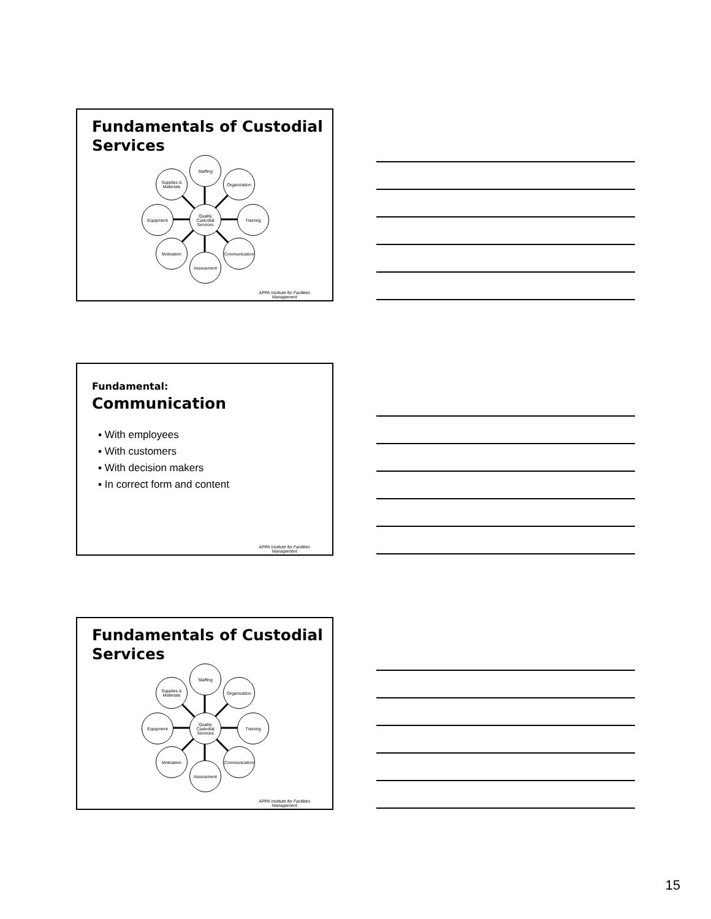Fundamentals of Custodial Services
Staffing
Organization
Training
Communication
Assessment
Motivation
Equipment
Supplies & Materials
Quality Custodial Services
APPA Institute for Facilities
Management
Fundamental:
Communication
▪ With employees
▪ With customers
▪ With decision makers
▪ In correct form and content
APPA Institute for Facilities
Management
Fundamentals of Custodial Services
Staffing
Organization
Training
Communication
Assessment
Motivation
Equipment
Supplies & Materials
Quality Custodial Services
APPA Institute for Facilities
Management
15